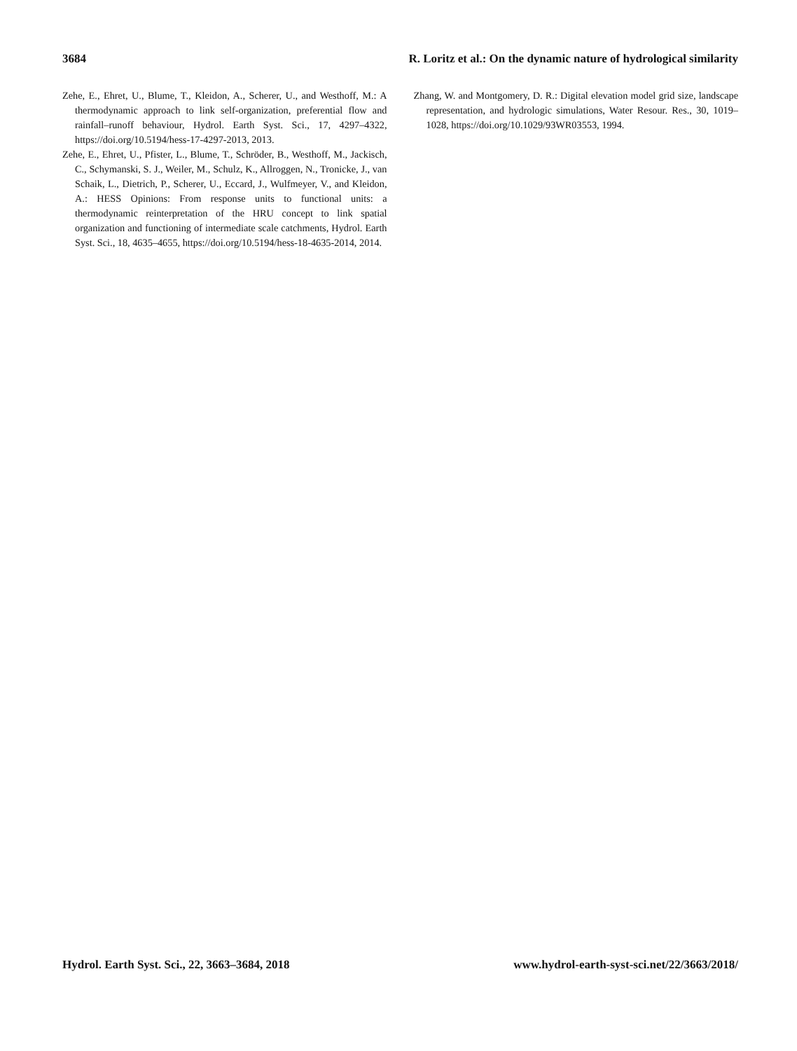3684 R. Loritz et al.: On the dynamic nature of hydrological similarity
Zehe, E., Ehret, U., Blume, T., Kleidon, A., Scherer, U., and Westhoff, M.: A thermodynamic approach to link self-organization, preferential flow and rainfall–runoff behaviour, Hydrol. Earth Syst. Sci., 17, 4297–4322, https://doi.org/10.5194/hess-17-4297-2013, 2013.
Zehe, E., Ehret, U., Pfister, L., Blume, T., Schröder, B., Westhoff, M., Jackisch, C., Schymanski, S. J., Weiler, M., Schulz, K., Allroggen, N., Tronicke, J., van Schaik, L., Dietrich, P., Scherer, U., Eccard, J., Wulfmeyer, V., and Kleidon, A.: HESS Opinions: From response units to functional units: a thermodynamic reinterpretation of the HRU concept to link spatial organization and functioning of intermediate scale catchments, Hydrol. Earth Syst. Sci., 18, 4635–4655, https://doi.org/10.5194/hess-18-4635-2014, 2014.
Zhang, W. and Montgomery, D. R.: Digital elevation model grid size, landscape representation, and hydrologic simulations, Water Resour. Res., 30, 1019–1028, https://doi.org/10.1029/93WR03553, 1994.
Hydrol. Earth Syst. Sci., 22, 3663–3684, 2018 www.hydrol-earth-syst-sci.net/22/3663/2018/